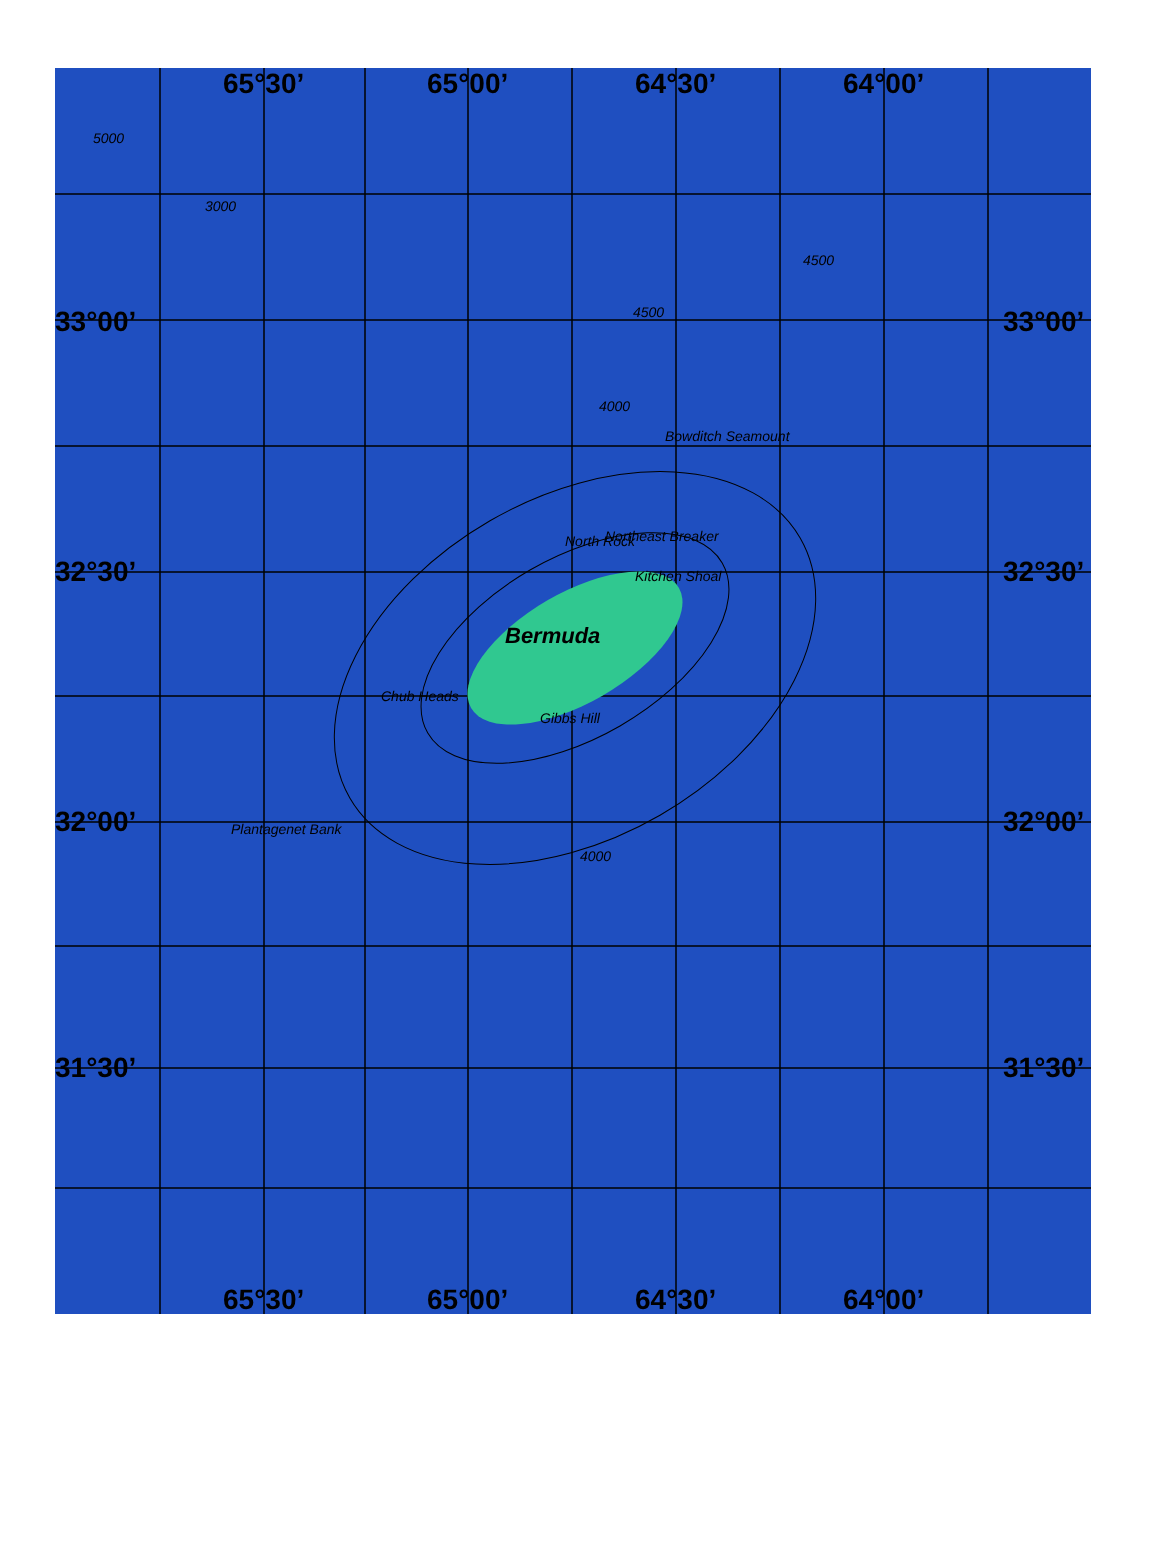65°30’ 65°00’ 64°30’ 64°00’
33°00’ 33°00’
32°30’ 32°30’
32°00’ 32°00’
31°30’ 31°30’
Bowditch Seamount
North Rock Northeast Breaker
Kitchen Shoal
Bermuda
Chub Heads
Gibbs Hill
Plantagenet Bank
4000
4500
4000
5000
3000
4500
65°30’ 65°00’ 64°30’ 64°00’